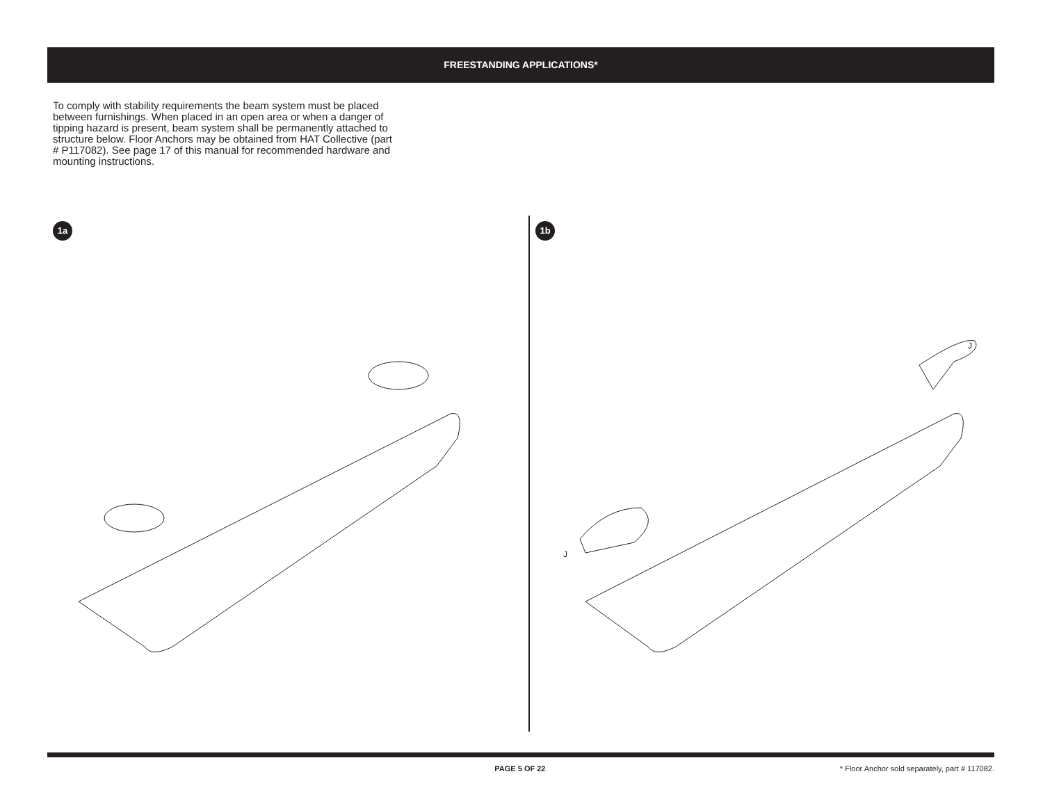FREESTANDING APPLICATIONS*
To comply with stability requirements the beam system must be placed between furnishings. When placed in an open area or when a danger of tipping hazard is present, beam system shall be permanently attached to structure below. Floor Anchors may be obtained from HAT Collective (part # P117082). See page 17 of this manual for recommended hardware and mounting instructions.
1a 1b
J
J
PAGE 5 OF 22 * Floor Anchor sold separately, part # 117082.